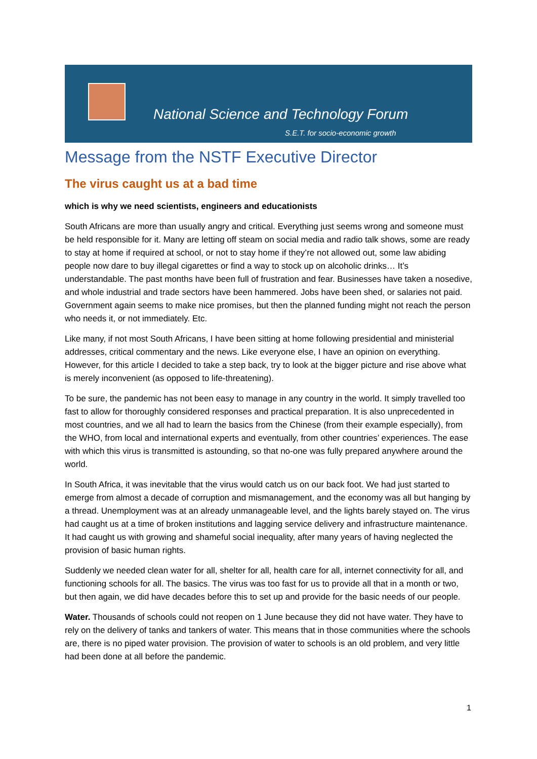National Science and Technology Forum
S.E.T. for socio-economic growth
Message from the NSTF Executive Director
The virus caught us at a bad time
which is why we need scientists, engineers and educationists
South Africans are more than usually angry and critical. Everything just seems wrong and someone must be held responsible for it. Many are letting off steam on social media and radio talk shows, some are ready to stay at home if required at school, or not to stay home if they’re not allowed out, some law abiding people now dare to buy illegal cigarettes or find a way to stock up on alcoholic drinks… It’s understandable. The past months have been full of frustration and fear. Businesses have taken a nosedive, and whole industrial and trade sectors have been hammered. Jobs have been shed, or salaries not paid. Government again seems to make nice promises, but then the planned funding might not reach the person who needs it, or not immediately. Etc.
Like many, if not most South Africans, I have been sitting at home following presidential and ministerial addresses, critical commentary and the news. Like everyone else, I have an opinion on everything. However, for this article I decided to take a step back, try to look at the bigger picture and rise above what is merely inconvenient (as opposed to life-threatening).
To be sure, the pandemic has not been easy to manage in any country in the world. It simply travelled too fast to allow for thoroughly considered responses and practical preparation. It is also unprecedented in most countries, and we all had to learn the basics from the Chinese (from their example especially), from the WHO, from local and international experts and eventually, from other countries’ experiences. The ease with which this virus is transmitted is astounding, so that no-one was fully prepared anywhere around the world.
In South Africa, it was inevitable that the virus would catch us on our back foot. We had just started to emerge from almost a decade of corruption and mismanagement, and the economy was all but hanging by a thread. Unemployment was at an already unmanageable level, and the lights barely stayed on. The virus had caught us at a time of broken institutions and lagging service delivery and infrastructure maintenance. It had caught us with growing and shameful social inequality, after many years of having neglected the provision of basic human rights.
Suddenly we needed clean water for all, shelter for all, health care for all, internet connectivity for all, and functioning schools for all. The basics. The virus was too fast for us to provide all that in a month or two, but then again, we did have decades before this to set up and provide for the basic needs of our people.
Water. Thousands of schools could not reopen on 1 June because they did not have water. They have to rely on the delivery of tanks and tankers of water. This means that in those communities where the schools are, there is no piped water provision. The provision of water to schools is an old problem, and very little had been done at all before the pandemic.
1